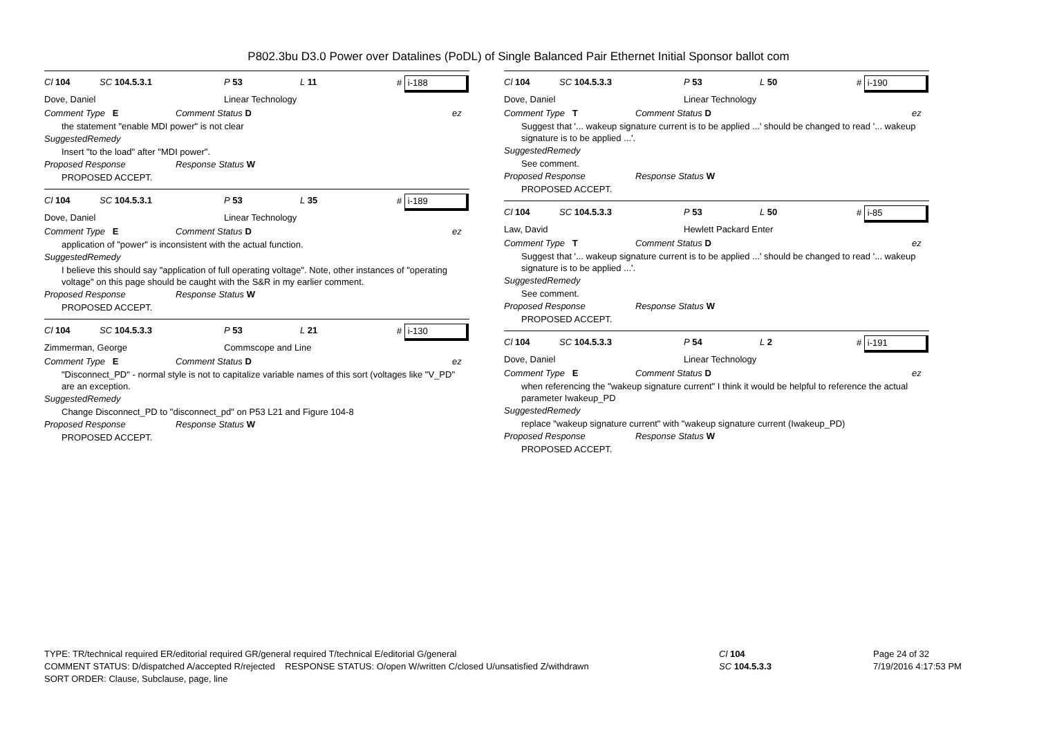P802.3bu D3.0 Power over Datalines (PoDL) of Single Balanced Pair Ethernet Initial Sponsor ballot com
Cl 104 SC 104.5.3.1 P 53 L 11 # i-188
Dove, Daniel Linear Technology
Comment Type E Comment Status D ez
the statement "enable MDI power" is not clear
SuggestedRemedy
Insert "to the load" after "MDI power".
Proposed Response Response Status W
PROPOSED ACCEPT.
Cl 104 SC 104.5.3.1 P 53 L 35 # i-189
Dove, Daniel Linear Technology
Comment Type E Comment Status D ez
application of "power" is inconsistent with the actual function.
SuggestedRemedy
I believe this should say "application of full operating voltage". Note, other instances of "operating voltage" on this page should be caught with the S&R in my earlier comment.
Proposed Response Response Status W
PROPOSED ACCEPT.
Cl 104 SC 104.5.3.3 P 53 L 21 # i-130
Zimmerman, George Commscope and Line
Comment Type E Comment Status D ez
"Disconnect_PD" - normal style is not to capitalize variable names of this sort (voltages like "V_PD" are an exception.
SuggestedRemedy
Change Disconnect_PD to "disconnect_pd" on P53 L21 and Figure 104-8
Proposed Response Response Status W
PROPOSED ACCEPT.
Cl 104 SC 104.5.3.3 P 53 L 50 # i-190
Dove, Daniel Linear Technology
Comment Type T Comment Status D ez
Suggest that '... wakeup signature current is to be applied ...' should be changed to read '... wakeup signature is to be applied ...'.
SuggestedRemedy
See comment.
Proposed Response Response Status W
PROPOSED ACCEPT.
Cl 104 SC 104.5.3.3 P 53 L 50 # i-85
Law, David Hewlett Packard Enter
Comment Type T Comment Status D ez
Suggest that '... wakeup signature current is to be applied ...' should be changed to read '... wakeup signature is to be applied ...'.
SuggestedRemedy
See comment.
Proposed Response Response Status W
PROPOSED ACCEPT.
Cl 104 SC 104.5.3.3 P 54 L 2 # i-191
Dove, Daniel Linear Technology
Comment Type E Comment Status D ez
when referencing the "wakeup signature current" I think it would be helpful to reference the actual parameter Iwakeup_PD
SuggestedRemedy
replace "wakeup signature current" with "wakeup signature current (Iwakeup_PD)
Proposed Response Response Status W
PROPOSED ACCEPT.
TYPE: TR/technical required ER/editorial required GR/general required T/technical E/editorial G/general
COMMENT STATUS: D/dispatched A/accepted R/rejected RESPONSE STATUS: O/open W/written C/closed U/unsatisfied Z/withdrawn
SORT ORDER: Clause, Subclause, page, line
Cl 104
SC 104.5.3.3
Page 24 of 32
7/19/2016 4:17:53 PM